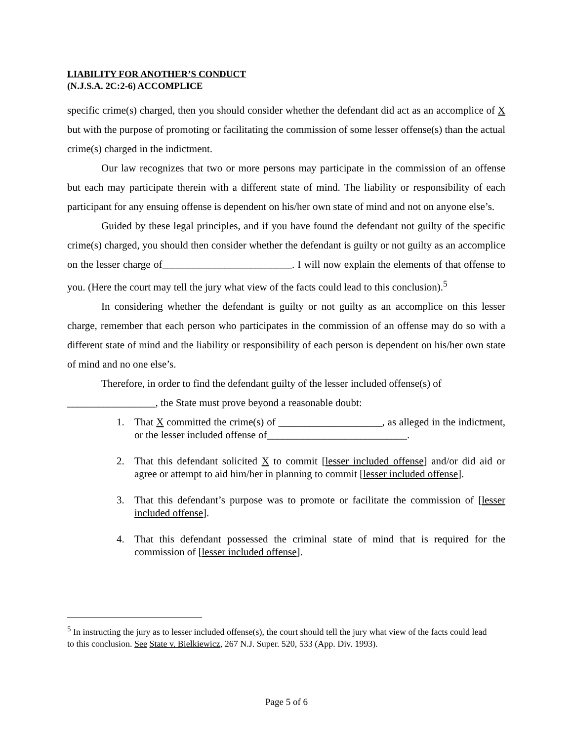LIABILITY FOR ANOTHER’S CONDUCT
(N.J.S.A. 2C:2-6) ACCOMPLICE
specific crime(s) charged, then you should consider whether the defendant did act as an accomplice of X but with the purpose of promoting or facilitating the commission of some lesser offense(s) than the actual crime(s) charged in the indictment.
Our law recognizes that two or more persons may participate in the commission of an offense but each may participate therein with a different state of mind. The liability or responsibility of each participant for any ensuing offense is dependent on his/her own state of mind and not on anyone else’s.
Guided by these legal principles, and if you have found the defendant not guilty of the specific crime(s) charged, you should then consider whether the defendant is guilty or not guilty as an accomplice on the lesser charge of_________________________. I will now explain the elements of that offense to you. (Here the court may tell the jury what view of the facts could lead to this conclusion).<sup>5</sup>
In considering whether the defendant is guilty or not guilty as an accomplice on this lesser charge, remember that each person who participates in the commission of an offense may do so with a different state of mind and the liability or responsibility of each person is dependent on his/her own state of mind and no one else’s.
Therefore, in order to find the defendant guilty of the lesser included offense(s) of
_________________, the State must prove beyond a reasonable doubt:
1. That X committed the crime(s) of ____________________, as alleged in the indictment, or the lesser included offense of___________________________.
2. That this defendant solicited X to commit [lesser included offense] and/or did aid or agree or attempt to aid him/her in planning to commit [lesser included offense].
3. That this defendant’s purpose was to promote or facilitate the commission of [lesser included offense].
4. That this defendant possessed the criminal state of mind that is required for the commission of [lesser included offense].
<sup>5</sup> In instructing the jury as to lesser included offense(s), the court should tell the jury what view of the facts could lead to this conclusion. See State v. Bielkiewicz, 267 N.J. Super. 520, 533 (App. Div. 1993).
Page 5 of 6